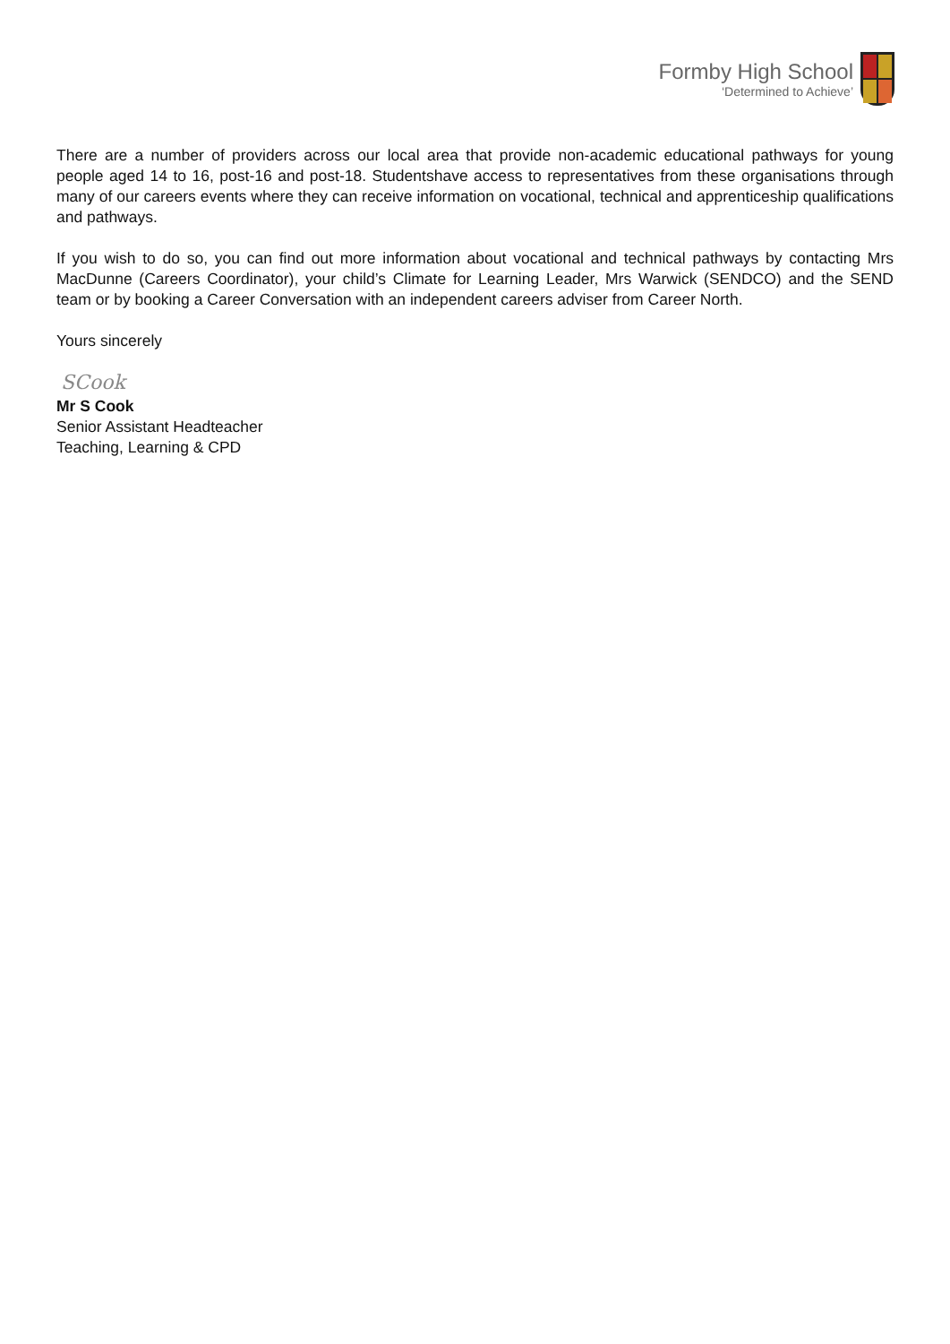Formby High School
‘Determined to Achieve’
There are a number of providers across our local area that provide non-academic educational pathways for young people aged 14 to 16, post-16 and post-18. Studentshave access to representatives from these organisations through many of our careers events where they can receive information on vocational, technical and apprenticeship qualifications and pathways.
If you wish to do so, you can find out more information about vocational and technical pathways by contacting Mrs MacDunne (Careers Coordinator), your child’s Climate for Learning Leader, Mrs Warwick (SENDCO) and the SEND team or by booking a Career Conversation with an independent careers adviser from Career North.
Yours sincerely
SCook
Mr S Cook
Senior Assistant Headteacher
Teaching, Learning & CPD